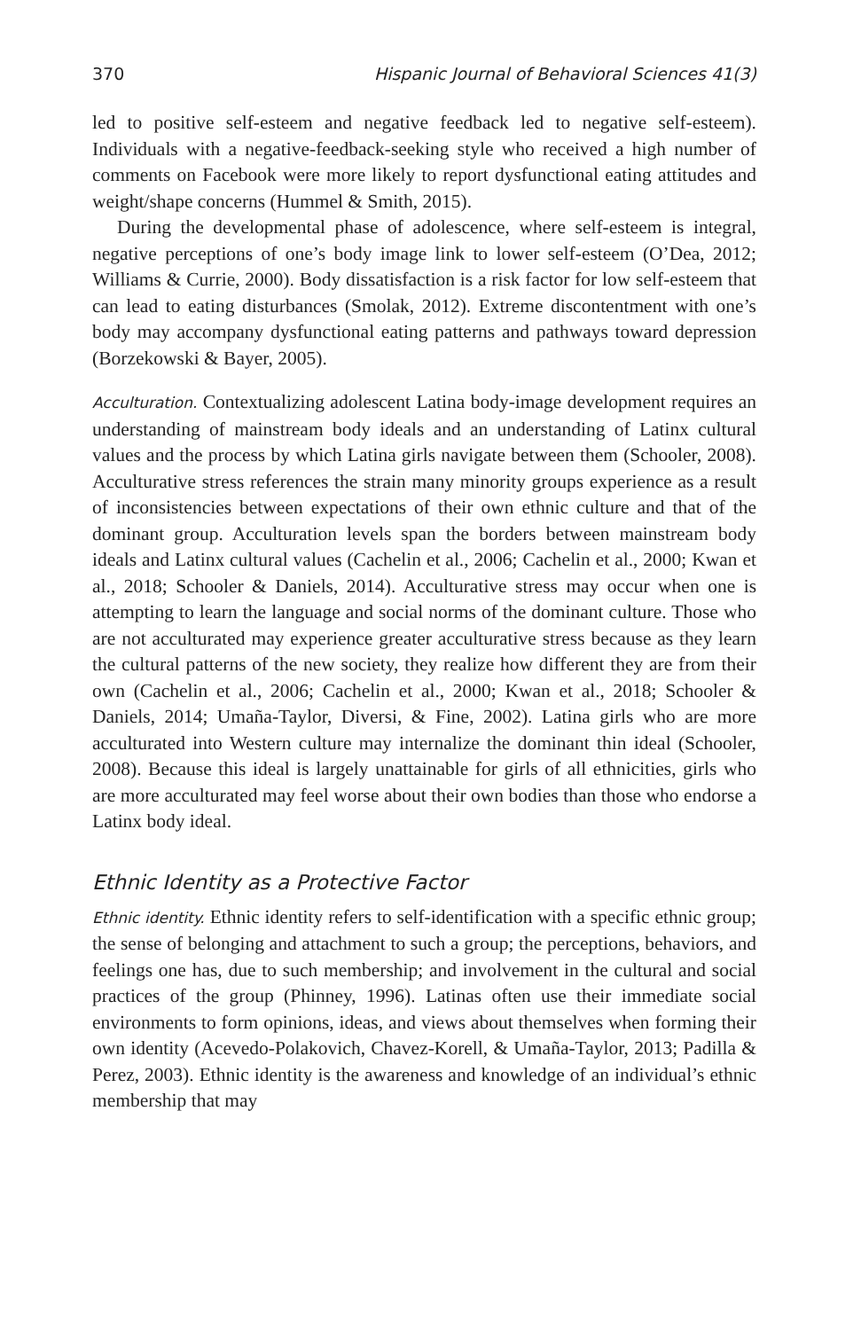370 Hispanic Journal of Behavioral Sciences 41(3)
led to positive self-esteem and negative feedback led to negative self-esteem). Individuals with a negative-feedback-seeking style who received a high number of comments on Facebook were more likely to report dysfunctional eating attitudes and weight/shape concerns (Hummel & Smith, 2015).
During the developmental phase of adolescence, where self-esteem is integral, negative perceptions of one’s body image link to lower self-esteem (O’Dea, 2012; Williams & Currie, 2000). Body dissatisfaction is a risk factor for low self-esteem that can lead to eating disturbances (Smolak, 2012). Extreme discontentment with one’s body may accompany dysfunctional eating patterns and pathways toward depression (Borzekowski & Bayer, 2005).
Acculturation. Contextualizing adolescent Latina body-image development requires an understanding of mainstream body ideals and an understanding of Latinx cultural values and the process by which Latina girls navigate between them (Schooler, 2008). Acculturative stress references the strain many minority groups experience as a result of inconsistencies between expectations of their own ethnic culture and that of the dominant group. Acculturation levels span the borders between mainstream body ideals and Latinx cultural values (Cachelin et al., 2006; Cachelin et al., 2000; Kwan et al., 2018; Schooler & Daniels, 2014). Acculturative stress may occur when one is attempting to learn the language and social norms of the dominant culture. Those who are not acculturated may experience greater acculturative stress because as they learn the cultural patterns of the new society, they realize how different they are from their own (Cachelin et al., 2006; Cachelin et al., 2000; Kwan et al., 2018; Schooler & Daniels, 2014; Umaña-Taylor, Diversi, & Fine, 2002). Latina girls who are more acculturated into Western culture may internalize the dominant thin ideal (Schooler, 2008). Because this ideal is largely unattainable for girls of all ethnicities, girls who are more acculturated may feel worse about their own bodies than those who endorse a Latinx body ideal.
Ethnic Identity as a Protective Factor
Ethnic identity. Ethnic identity refers to self-identification with a specific ethnic group; the sense of belonging and attachment to such a group; the perceptions, behaviors, and feelings one has, due to such membership; and involvement in the cultural and social practices of the group (Phinney, 1996). Latinas often use their immediate social environments to form opinions, ideas, and views about themselves when forming their own identity (Acevedo-Polakovich, Chavez-Korell, & Umaña-Taylor, 2013; Padilla & Perez, 2003). Ethnic identity is the awareness and knowledge of an individual’s ethnic membership that may